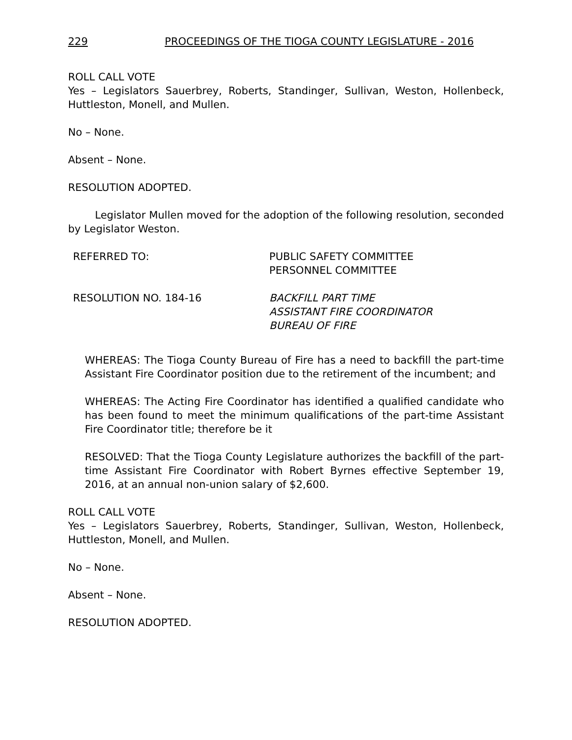229 PROCEEDINGS OF THE TIOGA COUNTY LEGISLATURE - 2016
ROLL CALL VOTE
Yes – Legislators Sauerbrey, Roberts, Standinger, Sullivan, Weston, Hollenbeck, Huttleston, Monell, and Mullen.
No – None.
Absent – None.
RESOLUTION ADOPTED.
Legislator Mullen moved for the adoption of the following resolution, seconded by Legislator Weston.
REFERRED TO: PUBLIC SAFETY COMMITTEE
PERSONNEL COMMITTEE
RESOLUTION NO. 184-16 BACKFILL PART TIME
ASSISTANT FIRE COORDINATOR
BUREAU OF FIRE
WHEREAS: The Tioga County Bureau of Fire has a need to backfill the part-time Assistant Fire Coordinator position due to the retirement of the incumbent; and
WHEREAS: The Acting Fire Coordinator has identified a qualified candidate who has been found to meet the minimum qualifications of the part-time Assistant Fire Coordinator title; therefore be it
RESOLVED: That the Tioga County Legislature authorizes the backfill of the part-time Assistant Fire Coordinator with Robert Byrnes effective September 19, 2016, at an annual non-union salary of $2,600.
ROLL CALL VOTE
Yes – Legislators Sauerbrey, Roberts, Standinger, Sullivan, Weston, Hollenbeck, Huttleston, Monell, and Mullen.
No – None.
Absent – None.
RESOLUTION ADOPTED.